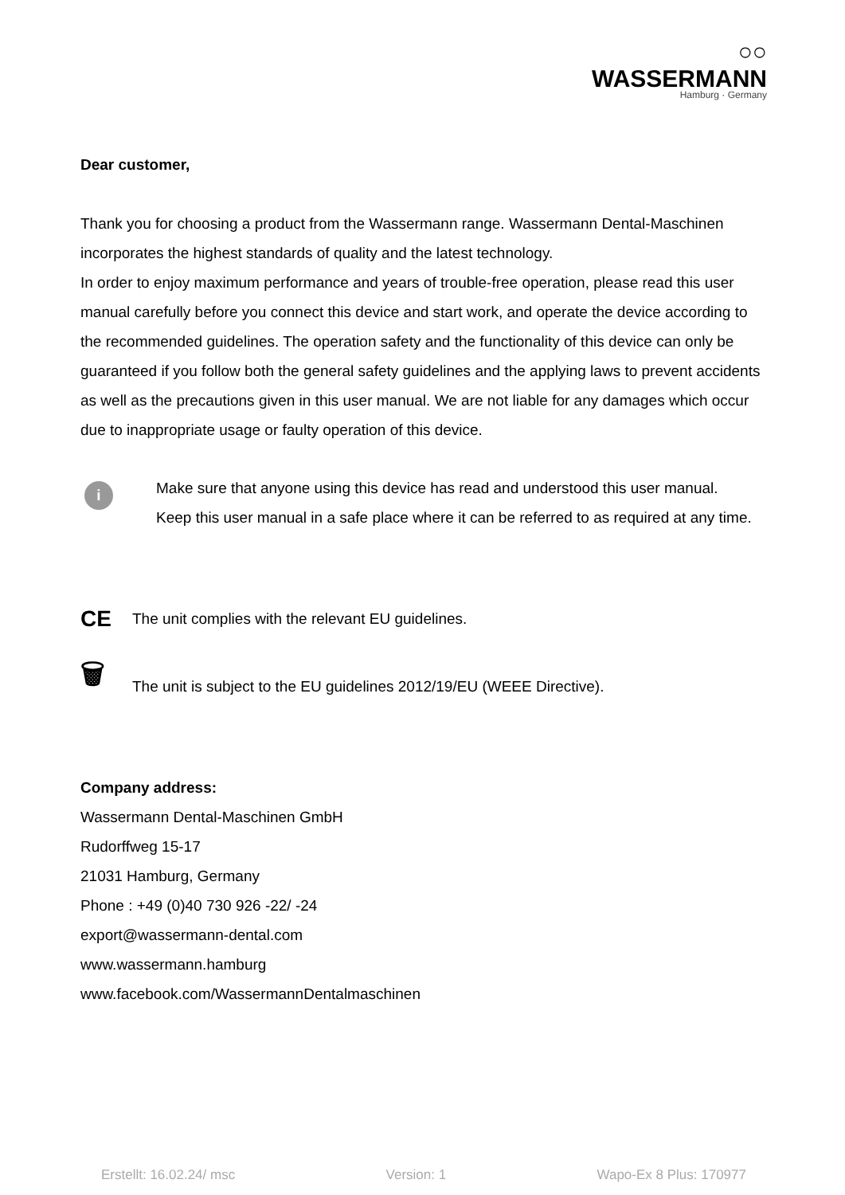○○ WASSERMANN
Hamburg · Germany
Dear customer,
Thank you for choosing a product from the Wassermann range. Wassermann Dental-Maschinen incorporates the highest standards of quality and the latest technology.
In order to enjoy maximum performance and years of trouble-free operation, please read this user manual carefully before you connect this device and start work, and operate the device according to the recommended guidelines. The operation safety and the functionality of this device can only be guaranteed if you follow both the general safety guidelines and the applying laws to prevent accidents as well as the precautions given in this user manual. We are not liable for any damages which occur due to inappropriate usage or faulty operation of this device.
i
Make sure that anyone using this device has read and understood this user manual.
Keep this user manual in a safe place where it can be referred to as required at any time.
CE
The unit complies with the relevant EU guidelines.
🗑
The unit is subject to the EU guidelines 2012/19/EU (WEEE Directive).
Company address:
Wassermann Dental-Maschinen GmbH
Rudorffweg 15-17
21031 Hamburg, Germany
Phone : +49 (0)40 730 926 -22/ -24
export@wassermann-dental.com
www.wassermann.hamburg
www.facebook.com/WassermannDentalmaschinen
Erstellt: 16.02.24/ msc Version: 1 Wapo-Ex 8 Plus: 170977